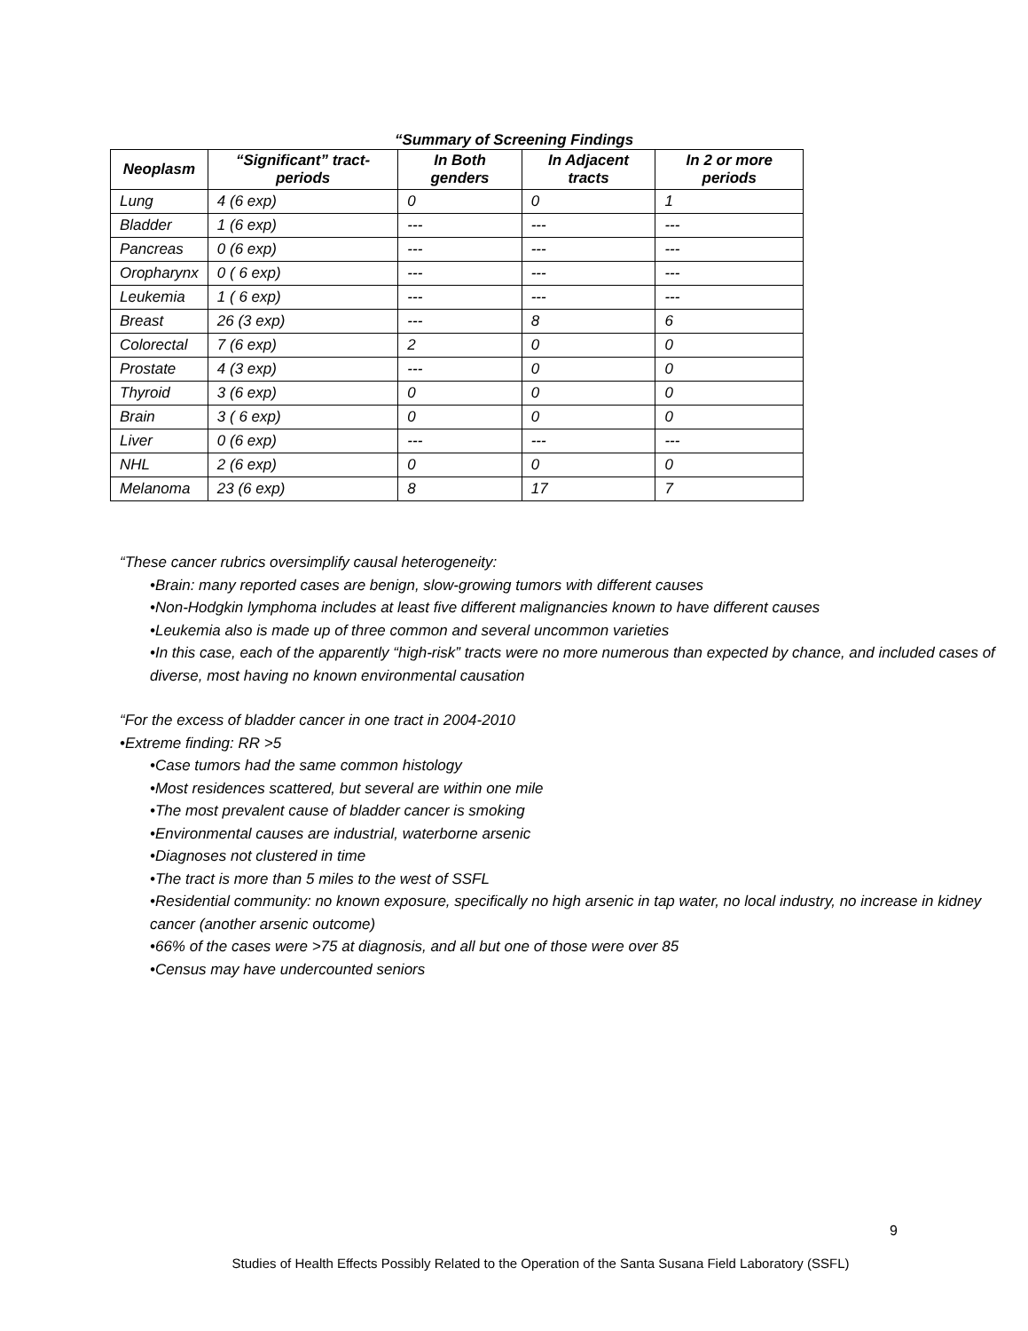“Summary of Screening Findings
| Neoplasm | “Significant” tract-periods | In Both genders | In Adjacent tracts | In 2 or more periods |
| --- | --- | --- | --- | --- |
| Lung | 4 (6 exp) | 0 | 0 | 1 |
| Bladder | 1 (6 exp) | --- | --- | --- |
| Pancreas | 0 (6 exp) | --- | --- | --- |
| Oropharynx | 0 ( 6 exp) | --- | --- | --- |
| Leukemia | 1 ( 6 exp) | --- | --- | --- |
| Breast | 26 (3 exp) | --- | 8 | 6 |
| Colorectal | 7 (6 exp) | 2 | 0 | 0 |
| Prostate | 4 (3 exp) | --- | 0 | 0 |
| Thyroid | 3 (6 exp) | 0 | 0 | 0 |
| Brain | 3 ( 6 exp) | 0 | 0 | 0 |
| Liver | 0 (6 exp) | --- | --- | --- |
| NHL | 2 (6 exp) | 0 | 0 | 0 |
| Melanoma | 23 (6 exp) | 8 | 17 | 7 |
“These cancer rubrics oversimplify causal heterogeneity:
•Brain: many reported cases are benign, slow-growing tumors with different causes
•Non-Hodgkin lymphoma includes at least five different malignancies known to have different causes
•Leukemia also is made up of three common and several uncommon varieties
•In this case, each of the apparently “high-risk” tracts were no more numerous than expected by chance, and included cases of diverse, most having no known environmental causation
“For the excess of bladder cancer in one tract in 2004-2010
•Extreme finding: RR >5
•Case tumors had the same common histology
•Most residences scattered, but several are within one mile
•The most prevalent cause of bladder cancer is smoking
•Environmental causes are industrial, waterborne arsenic
•Diagnoses not clustered in time
•The tract is more than 5 miles to the west of SSFL
•Residential community: no known exposure, specifically no high arsenic in tap water, no local industry, no increase in kidney cancer (another arsenic outcome)
•66% of the cases were >75 at diagnosis, and all but one of those were over 85
•Census may have undercounted seniors
9
Studies of Health Effects Possibly Related to the Operation of the Santa Susana Field Laboratory (SSFL)